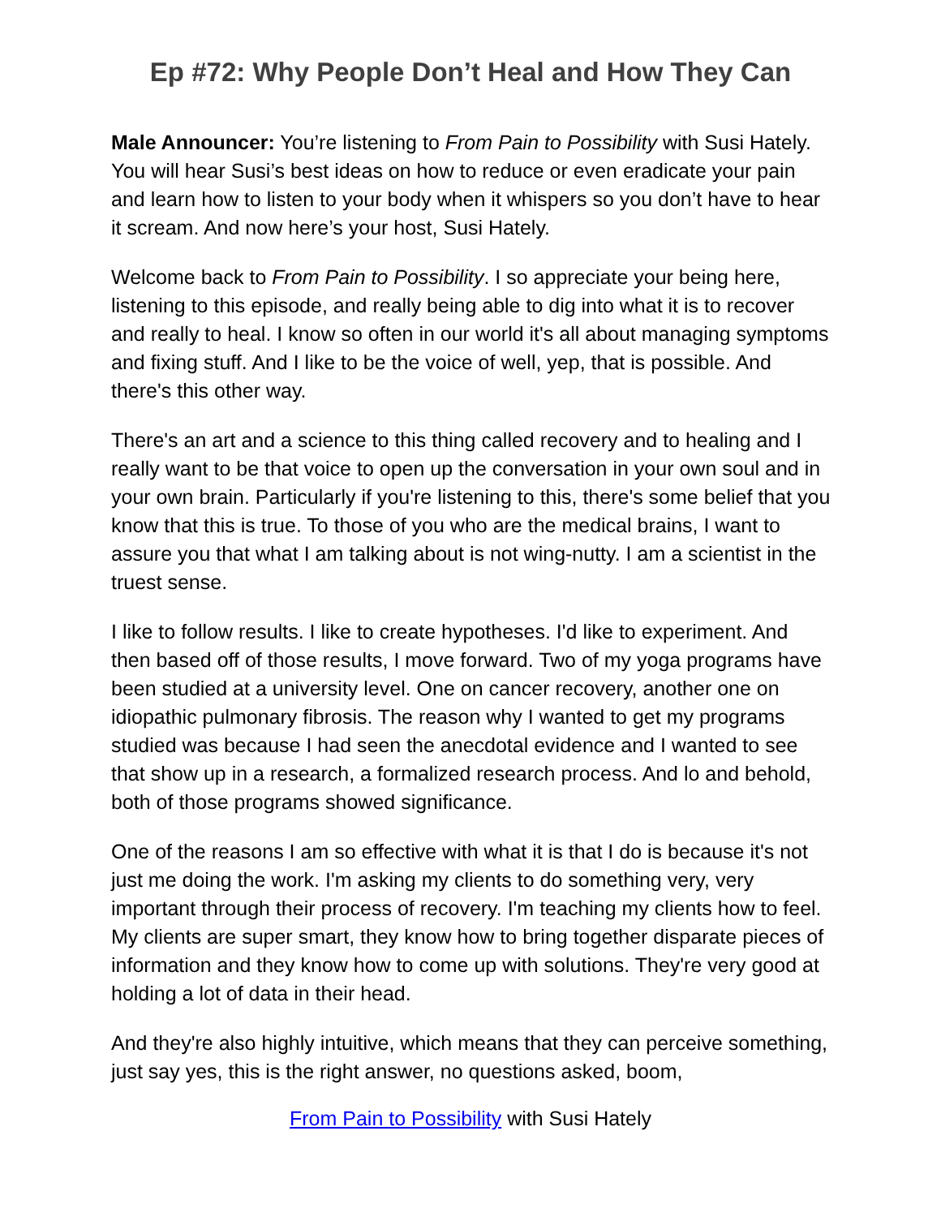Ep #72: Why People Don’t Heal and How They Can
Male Announcer: You’re listening to From Pain to Possibility with Susi Hately. You will hear Susi’s best ideas on how to reduce or even eradicate your pain and learn how to listen to your body when it whispers so you don’t have to hear it scream. And now here’s your host, Susi Hately.
Welcome back to From Pain to Possibility. I so appreciate your being here, listening to this episode, and really being able to dig into what it is to recover and really to heal. I know so often in our world it's all about managing symptoms and fixing stuff. And I like to be the voice of well, yep, that is possible. And there's this other way.
There's an art and a science to this thing called recovery and to healing and I really want to be that voice to open up the conversation in your own soul and in your own brain. Particularly if you're listening to this, there's some belief that you know that this is true. To those of you who are the medical brains, I want to assure you that what I am talking about is not wing-nutty. I am a scientist in the truest sense.
I like to follow results. I like to create hypotheses. I'd like to experiment. And then based off of those results, I move forward. Two of my yoga programs have been studied at a university level. One on cancer recovery, another one on idiopathic pulmonary fibrosis. The reason why I wanted to get my programs studied was because I had seen the anecdotal evidence and I wanted to see that show up in a research, a formalized research process. And lo and behold, both of those programs showed significance.
One of the reasons I am so effective with what it is that I do is because it's not just me doing the work. I'm asking my clients to do something very, very important through their process of recovery. I'm teaching my clients how to feel. My clients are super smart, they know how to bring together disparate pieces of information and they know how to come up with solutions. They're very good at holding a lot of data in their head.
And they're also highly intuitive, which means that they can perceive something, just say yes, this is the right answer, no questions asked, boom,
From Pain to Possibility with Susi Hately